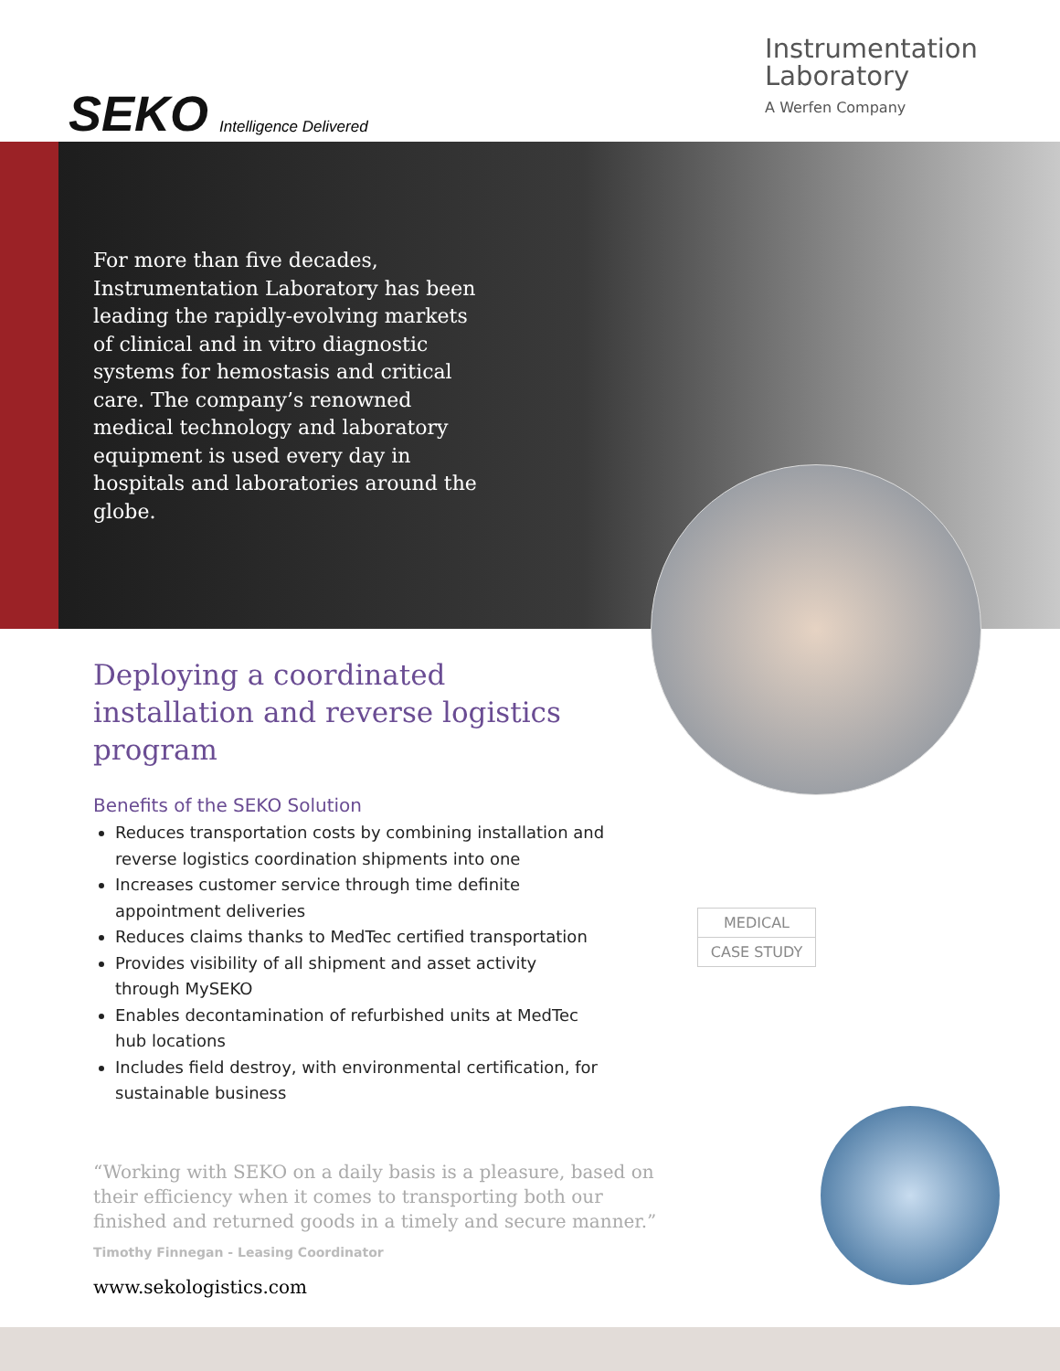SEKO Intelligence Delivered
Instrumentation
Laboratory
A Werfen Company
For more than five decades, Instrumentation Laboratory has been leading the rapidly-evolving markets of clinical and in vitro diagnostic systems for hemostasis and critical care. The company’s renowned medical technology and laboratory equipment is used every day in hospitals and laboratories around the globe.
Deploying a coordinated installation and reverse logistics program
Benefits of the SEKO Solution
Reduces transportation costs by combining installation and reverse logistics coordination shipments into one
Increases customer service through time definite appointment deliveries
Reduces claims thanks to MedTec certified transportation
Provides visibility of all shipment and asset activity through MySEKO
Enables decontamination of refurbished units at MedTec hub locations
Includes field destroy, with environmental certification, for sustainable business
“Working with SEKO on a daily basis is a pleasure, based on their efficiency when it comes to transporting both our finished and returned goods in a timely and secure manner.”
Timothy Finnegan - Leasing Coordinator
MEDICAL
CASE STUDY
www.sekologistics.com